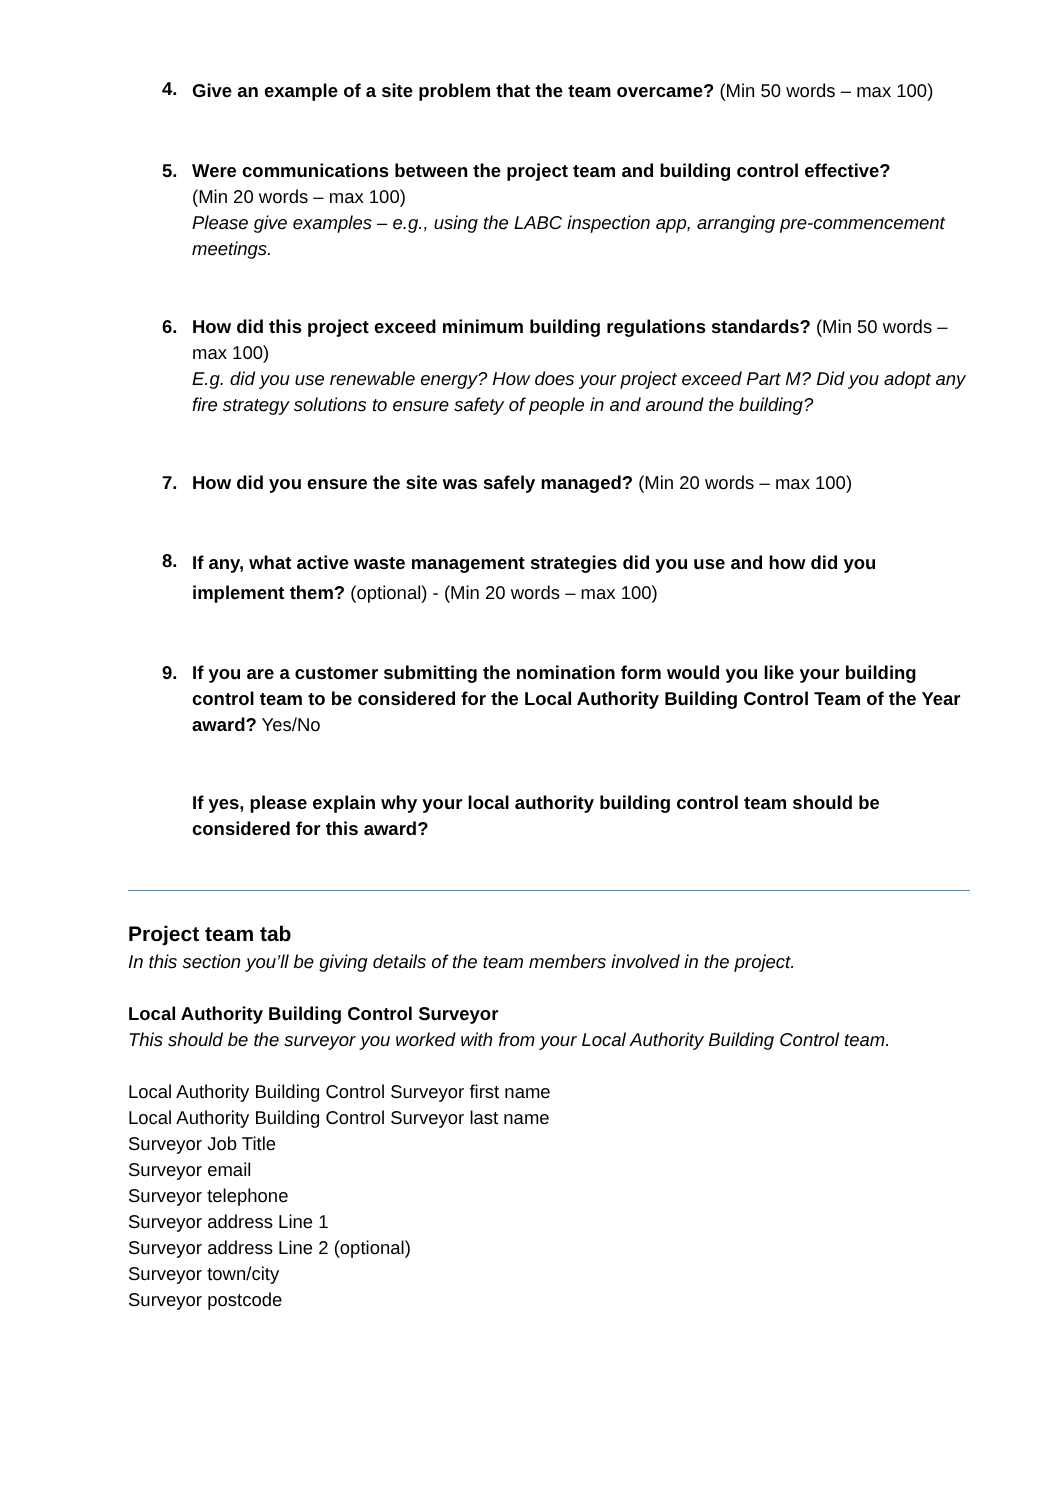4.
Give an example of a site problem that the team overcame? (Min 50 words – max 100)
5. Were communications between the project team and building control effective?
(Min 20 words – max 100)
Please give examples – e.g., using the LABC inspection app, arranging pre-commencement meetings.
6. How did this project exceed minimum building regulations standards? (Min 50 words – max 100)
E.g. did you use renewable energy? How does your project exceed Part M? Did you adopt any fire strategy solutions to ensure safety of people in and around the building?
7. How did you ensure the site was safely managed? (Min 20 words – max 100)
8.
If any, what active waste management strategies did you use and how did you implement them? (optional) - (Min 20 words – max 100)
9. If you are a customer submitting the nomination form would you like your building control team to be considered for the Local Authority Building Control Team of the Year award? Yes/No
If yes, please explain why your local authority building control team should be considered for this award?
Project team tab
In this section you’ll be giving details of the team members involved in the project.
Local Authority Building Control Surveyor
This should be the surveyor you worked with from your Local Authority Building Control team.
Local Authority Building Control Surveyor first name
Local Authority Building Control Surveyor last name
Surveyor Job Title
Surveyor email
Surveyor telephone
Surveyor address Line 1
Surveyor address Line 2 (optional)
Surveyor town/city
Surveyor postcode